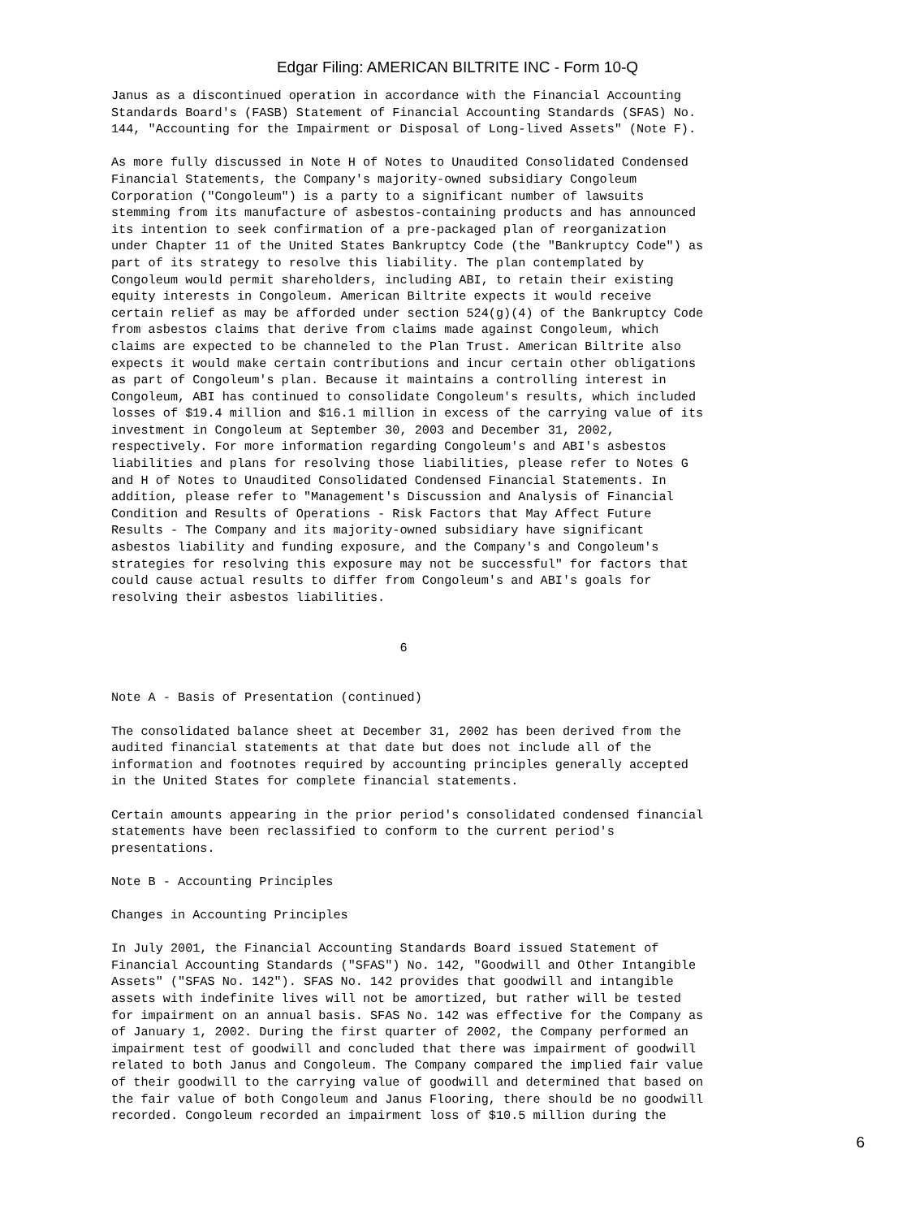Edgar Filing: AMERICAN BILTRITE INC - Form 10-Q
Janus as a discontinued operation in accordance with the Financial Accounting
Standards Board's (FASB) Statement of Financial Accounting Standards (SFAS) No.
144, "Accounting for the Impairment or Disposal of Long-lived Assets" (Note F).

As more fully discussed in Note H of Notes to Unaudited Consolidated Condensed
Financial Statements, the Company's majority-owned subsidiary Congoleum
Corporation ("Congoleum") is a party to a significant number of lawsuits
stemming from its manufacture of asbestos-containing products and has announced
its intention to seek confirmation of a pre-packaged plan of reorganization
under Chapter 11 of the United States Bankruptcy Code (the "Bankruptcy Code") as
part of its strategy to resolve this liability. The plan contemplated by
Congoleum would permit shareholders, including ABI, to retain their existing
equity interests in Congoleum. American Biltrite expects it would receive
certain relief as may be afforded under section 524(g)(4) of the Bankruptcy Code
from asbestos claims that derive from claims made against Congoleum, which
claims are expected to be channeled to the Plan Trust. American Biltrite also
expects it would make certain contributions and incur certain other obligations
as part of Congoleum's plan. Because it maintains a controlling interest in
Congoleum, ABI has continued to consolidate Congoleum's results, which included
losses of $19.4 million and $16.1 million in excess of the carrying value of its
investment in Congoleum at September 30, 2003 and December 31, 2002,
respectively. For more information regarding Congoleum's and ABI's asbestos
liabilities and plans for resolving those liabilities, please refer to Notes G
and H of Notes to Unaudited Consolidated Condensed Financial Statements. In
addition, please refer to "Management's Discussion and Analysis of Financial
Condition and Results of Operations - Risk Factors that May Affect Future
Results - The Company and its majority-owned subsidiary have significant
asbestos liability and funding exposure, and the Company's and Congoleum's
strategies for resolving this exposure may not be successful" for factors that
could cause actual results to differ from Congoleum's and ABI's goals for
resolving their asbestos liabilities.


                                       6


Note A - Basis of Presentation (continued)

The consolidated balance sheet at December 31, 2002 has been derived from the
audited financial statements at that date but does not include all of the
information and footnotes required by accounting principles generally accepted
in the United States for complete financial statements.

Certain amounts appearing in the prior period's consolidated condensed financial
statements have been reclassified to conform to the current period's
presentations.

Note B - Accounting Principles

Changes in Accounting Principles

In July 2001, the Financial Accounting Standards Board issued Statement of
Financial Accounting Standards ("SFAS") No. 142, "Goodwill and Other Intangible
Assets" ("SFAS No. 142"). SFAS No. 142 provides that goodwill and intangible
assets with indefinite lives will not be amortized, but rather will be tested
for impairment on an annual basis. SFAS No. 142 was effective for the Company as
of January 1, 2002. During the first quarter of 2002, the Company performed an
impairment test of goodwill and concluded that there was impairment of goodwill
related to both Janus and Congoleum. The Company compared the implied fair value
of their goodwill to the carrying value of goodwill and determined that based on
the fair value of both Congoleum and Janus Flooring, there should be no goodwill
recorded. Congoleum recorded an impairment loss of $10.5 million during the
6